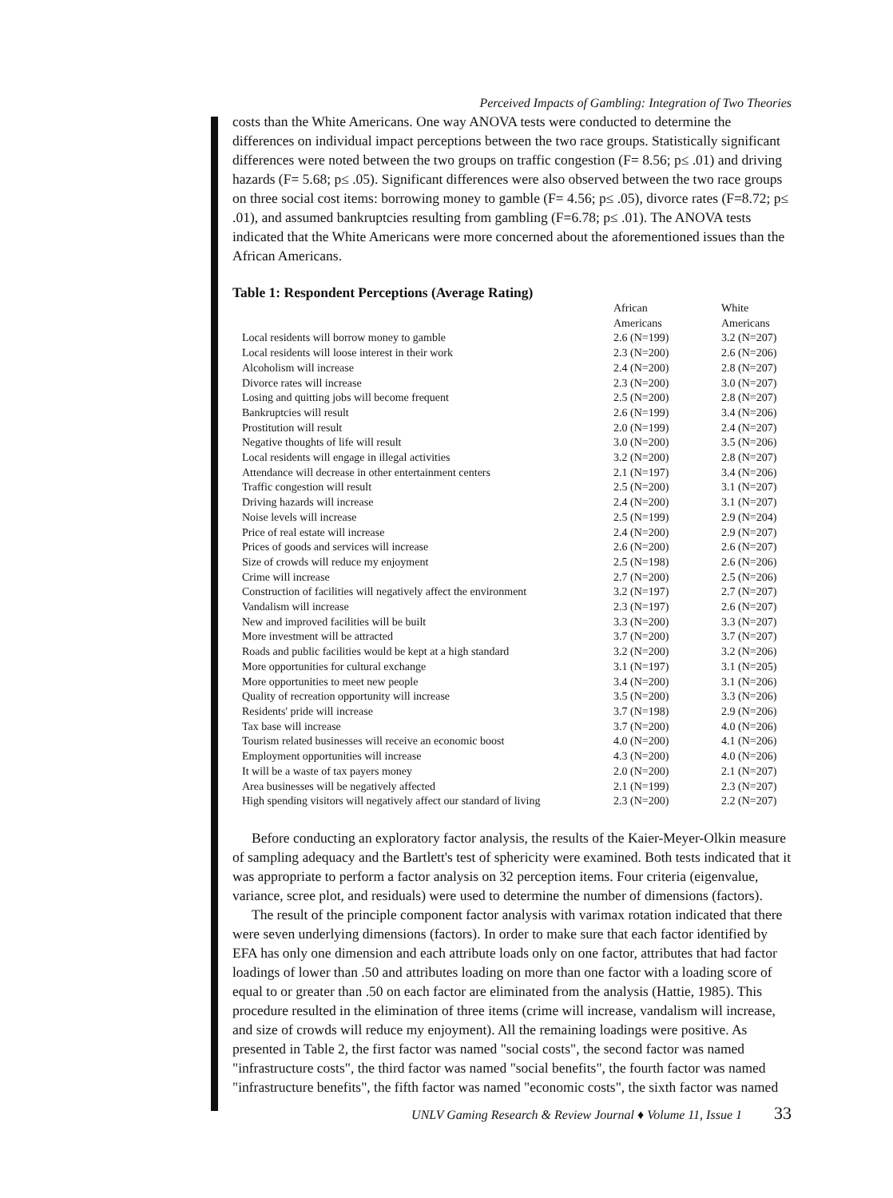Perceived Impacts of Gambling: Integration of Two Theories
costs than the White Americans. One way ANOVA tests were conducted to determine the differences on individual impact perceptions between the two race groups. Statistically significant differences were noted between the two groups on traffic congestion (F= 8.56; p≤ .01) and driving hazards (F= 5.68; p≤ .05). Significant differences were also observed between the two race groups on three social cost items: borrowing money to gamble (F= 4.56; p≤ .05), divorce rates (F=8.72; p≤ .01), and assumed bankruptcies resulting from gambling (F=6.78; p≤ .01). The ANOVA tests indicated that the White Americans were more concerned about the aforementioned issues than the African Americans.
Table 1: Respondent Perceptions (Average Rating)
| | African Americans | White Americans |
| --- | --- | --- |
| Local residents will borrow money to gamble | 2.6 (N=199) | 3.2 (N=207) |
| Local residents will loose interest in their work | 2.3 (N=200) | 2.6 (N=206) |
| Alcoholism will increase | 2.4 (N=200) | 2.8 (N=207) |
| Divorce rates will increase | 2.3 (N=200) | 3.0 (N=207) |
| Losing and quitting jobs will become frequent | 2.5 (N=200) | 2.8 (N=207) |
| Bankruptcies will result | 2.6 (N=199) | 3.4 (N=206) |
| Prostitution will result | 2.0 (N=199) | 2.4 (N=207) |
| Negative thoughts of life will result | 3.0 (N=200) | 3.5 (N=206) |
| Local residents will engage in illegal activities | 3.2 (N=200) | 2.8 (N=207) |
| Attendance will decrease in other entertainment centers | 2.1 (N=197) | 3.4 (N=206) |
| Traffic congestion will result | 2.5 (N=200) | 3.1 (N=207) |
| Driving hazards will increase | 2.4 (N=200) | 3.1 (N=207) |
| Noise levels will increase | 2.5 (N=199) | 2.9 (N=204) |
| Price of real estate will increase | 2.4 (N=200) | 2.9 (N=207) |
| Prices of goods and services will increase | 2.6 (N=200) | 2.6 (N=207) |
| Size of crowds will reduce my enjoyment | 2.5 (N=198) | 2.6 (N=206) |
| Crime will increase | 2.7 (N=200) | 2.5 (N=206) |
| Construction of facilities will negatively affect the environment | 3.2 (N=197) | 2.7 (N=207) |
| Vandalism will increase | 2.3 (N=197) | 2.6 (N=207) |
| New and improved facilities will be built | 3.3 (N=200) | 3.3 (N=207) |
| More investment will be attracted | 3.7 (N=200) | 3.7 (N=207) |
| Roads and public facilities would be kept at a high standard | 3.2 (N=200) | 3.2 (N=206) |
| More opportunities for cultural exchange | 3.1 (N=197) | 3.1 (N=205) |
| More opportunities to meet new people | 3.4 (N=200) | 3.1 (N=206) |
| Quality of recreation opportunity will increase | 3.5 (N=200) | 3.3 (N=206) |
| Residents' pride will increase | 3.7 (N=198) | 2.9 (N=206) |
| Tax base will increase | 3.7 (N=200) | 4.0 (N=206) |
| Tourism related businesses will receive an economic boost | 4.0 (N=200) | 4.1 (N=206) |
| Employment opportunities will increase | 4.3 (N=200) | 4.0 (N=206) |
| It will be a waste of tax payers money | 2.0 (N=200) | 2.1 (N=207) |
| Area businesses will be negatively affected | 2.1 (N=199) | 2.3 (N=207) |
| High spending visitors will negatively affect our standard of living | 2.3 (N=200) | 2.2 (N=207) |
Before conducting an exploratory factor analysis, the results of the Kaier-Meyer-Olkin measure of sampling adequacy and the Bartlett's test of sphericity were examined. Both tests indicated that it was appropriate to perform a factor analysis on 32 perception items. Four criteria (eigenvalue, variance, scree plot, and residuals) were used to determine the number of dimensions (factors).
The result of the principle component factor analysis with varimax rotation indicated that there were seven underlying dimensions (factors). In order to make sure that each factor identified by EFA has only one dimension and each attribute loads only on one factor, attributes that had factor loadings of lower than .50 and attributes loading on more than one factor with a loading score of equal to or greater than .50 on each factor are eliminated from the analysis (Hattie, 1985). This procedure resulted in the elimination of three items (crime will increase, vandalism will increase, and size of crowds will reduce my enjoyment). All the remaining loadings were positive. As presented in Table 2, the first factor was named "social costs", the second factor was named "infrastructure costs", the third factor was named "social benefits", the fourth factor was named "infrastructure benefits", the fifth factor was named "economic costs", the sixth factor was named
UNLV Gaming Research & Review Journal ♦ Volume 11, Issue 1 33